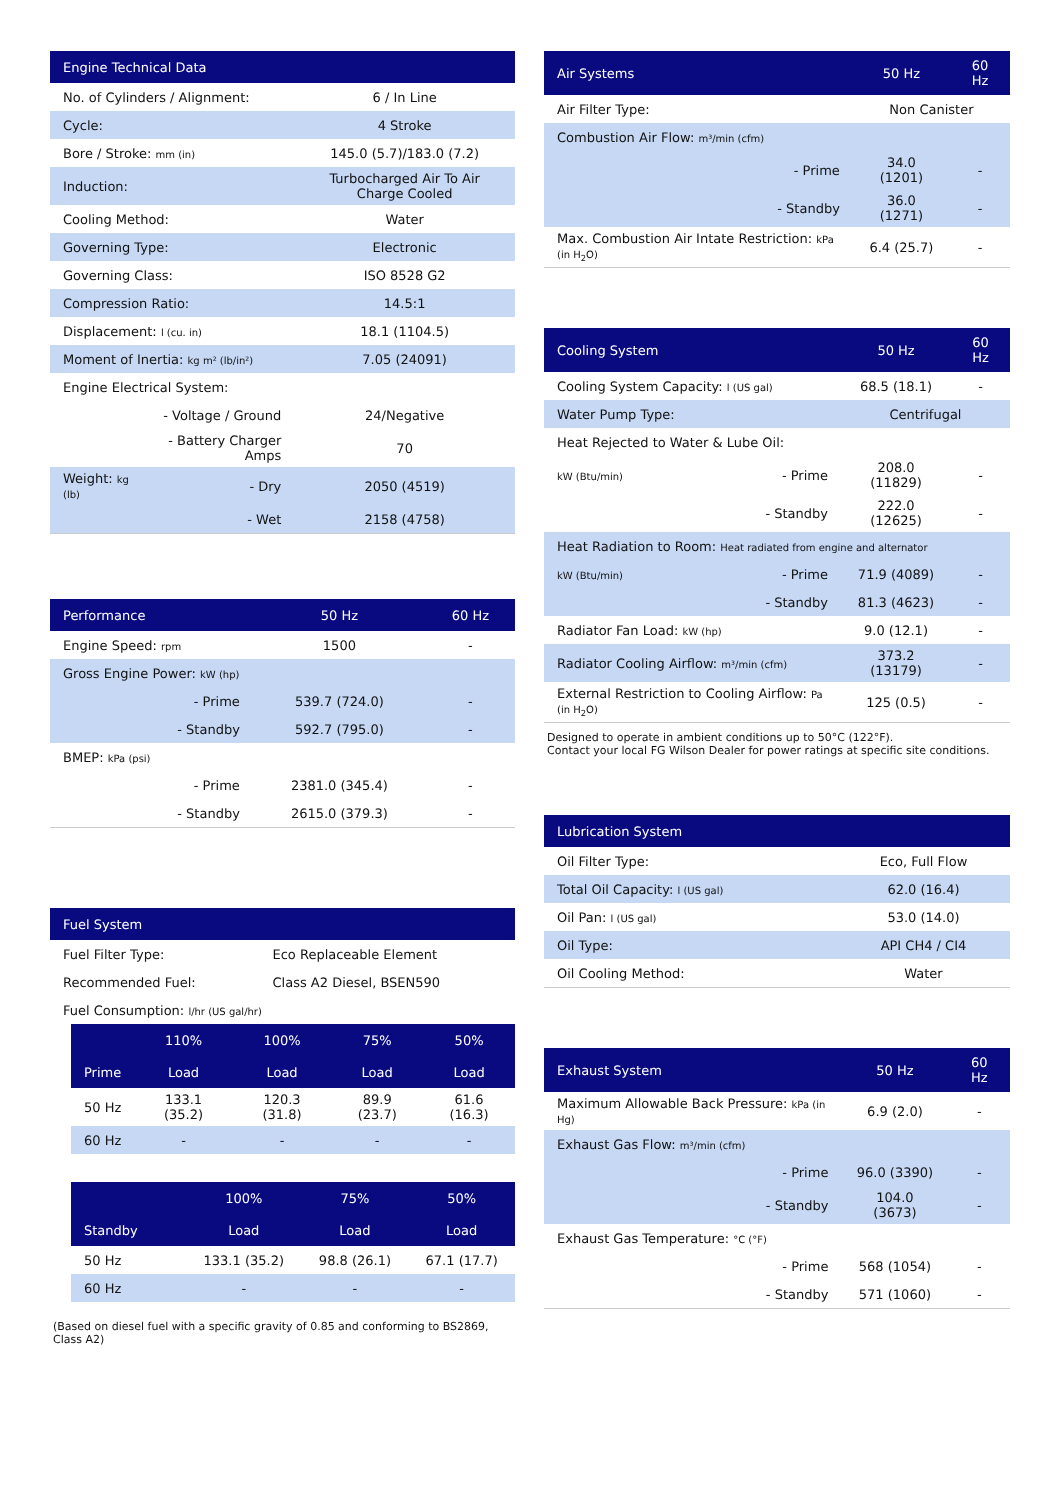| Engine Technical Data | | |
| --- | --- | --- |
| No. of Cylinders / Alignment: | | 6 / In Line |
| Cycle: | | 4 Stroke |
| Bore / Stroke: mm (in) | | 145.0 (5.7)/183.0 (7.2) |
| Induction: | | Turbocharged Air To Air Charge Cooled |
| Cooling Method: | | Water |
| Governing Type: | | Electronic |
| Governing Class: | | ISO 8528 G2 |
| Compression Ratio: | | 14.5:1 |
| Displacement: l (cu. in) | | 18.1 (1104.5) |
| Moment of Inertia: kg m² (lb/in²) | | 7.05 (24091) |
| Engine Electrical System: | | |
| | - Voltage / Ground | 24/Negative |
| | - Battery Charger Amps | 70 |
| Weight: kg (lb) | - Dry | 2050 (4519) |
| | - Wet | 2158 (4758) |
| Performance | | 50 Hz | 60 Hz |
| --- | --- | --- | --- |
| Engine Speed: rpm | | 1500 | - |
| Gross Engine Power: kW (hp) | | | |
| | - Prime | 539.7 (724.0) | - |
| | - Standby | 592.7 (795.0) | - |
| BMEP: kPa (psi) | | | |
| | - Prime | 2381.0 (345.4) | - |
| | - Standby | 2615.0 (379.3) | - |
| Fuel System | |
| --- | --- |
| Fuel Filter Type: | Eco Replaceable Element |
| Recommended Fuel: | Class A2 Diesel, BSEN590 |
| Fuel Consumption: l/hr (US gal/hr) | |
| | 110% | 100% | 75% | 50% |
| --- | --- | --- | --- | --- |
| Prime | Load | Load | Load | Load |
| 50 Hz | 133.1 (35.2) | 120.3 (31.8) | 89.9 (23.7) | 61.6 (16.3) |
| 60 Hz | - | - | - | - |
| | | 100% | 75% | 50% |
| --- | --- | --- | --- | --- |
| Standby | | Load | Load | Load |
| 50 Hz | | 133.1 (35.2) | 98.8 (26.1) | 67.1 (17.7) |
| 60 Hz | | - | - | - |
(Based on diesel fuel with a specific gravity of 0.85 and conforming to BS2869, Class A2)
| Air Systems | | 50 Hz | 60 Hz |
| --- | --- | --- | --- |
| Air Filter Type: | | Non Canister | |
| Combustion Air Flow: m³/min (cfm) | | | |
| | - Prime | 34.0 (1201) | - |
| | - Standby | 36.0 (1271) | - |
| Max. Combustion Air Intate Restriction: kPa (in H<sub>2</sub>O) | | 6.4 (25.7) | - |
| Cooling System | | 50 Hz | 60 Hz |
| --- | --- | --- | --- |
| Cooling System Capacity: l (US gal) | | 68.5 (18.1) | - |
| Water Pump Type: | | Centrifugal | |
| Heat Rejected to Water & Lube Oil: | | | |
| kW (Btu/min) | - Prime | 208.0 (11829) | - |
| | - Standby | 222.0 (12625) | - |
| Heat Radiation to Room: Heat radiated from engine and alternator | | | |
| kW (Btu/min) | - Prime | 71.9 (4089) | - |
| | - Standby | 81.3 (4623) | - |
| Radiator Fan Load: kW (hp) | | 9.0 (12.1) | - |
| Radiator Cooling Airflow: m³/min (cfm) | | 373.2 (13179) | - |
| External Restriction to Cooling Airflow: Pa (in H<sub>2</sub>O) | | 125 (0.5) | - |
Designed to operate in ambient conditions up to 50°C (122°F).
Contact your local FG Wilson Dealer for power ratings at specific site conditions.
| Lubrication System | |
| --- | --- |
| Oil Filter Type: | Eco, Full Flow |
| Total Oil Capacity: l (US gal) | 62.0 (16.4) |
| Oil Pan: l (US gal) | 53.0 (14.0) |
| Oil Type: | API CH4 / CI4 |
| Oil Cooling Method: | Water |
| Exhaust System | | 50 Hz | 60 Hz |
| --- | --- | --- | --- |
| Maximum Allowable Back Pressure: kPa (in Hg) | | 6.9 (2.0) | - |
| Exhaust Gas Flow: m³/min (cfm) | | | |
| | - Prime | 96.0 (3390) | - |
| | - Standby | 104.0 (3673) | - |
| Exhaust Gas Temperature: °C (°F) | | | |
| | - Prime | 568 (1054) | - |
| | - Standby | 571 (1060) | - |